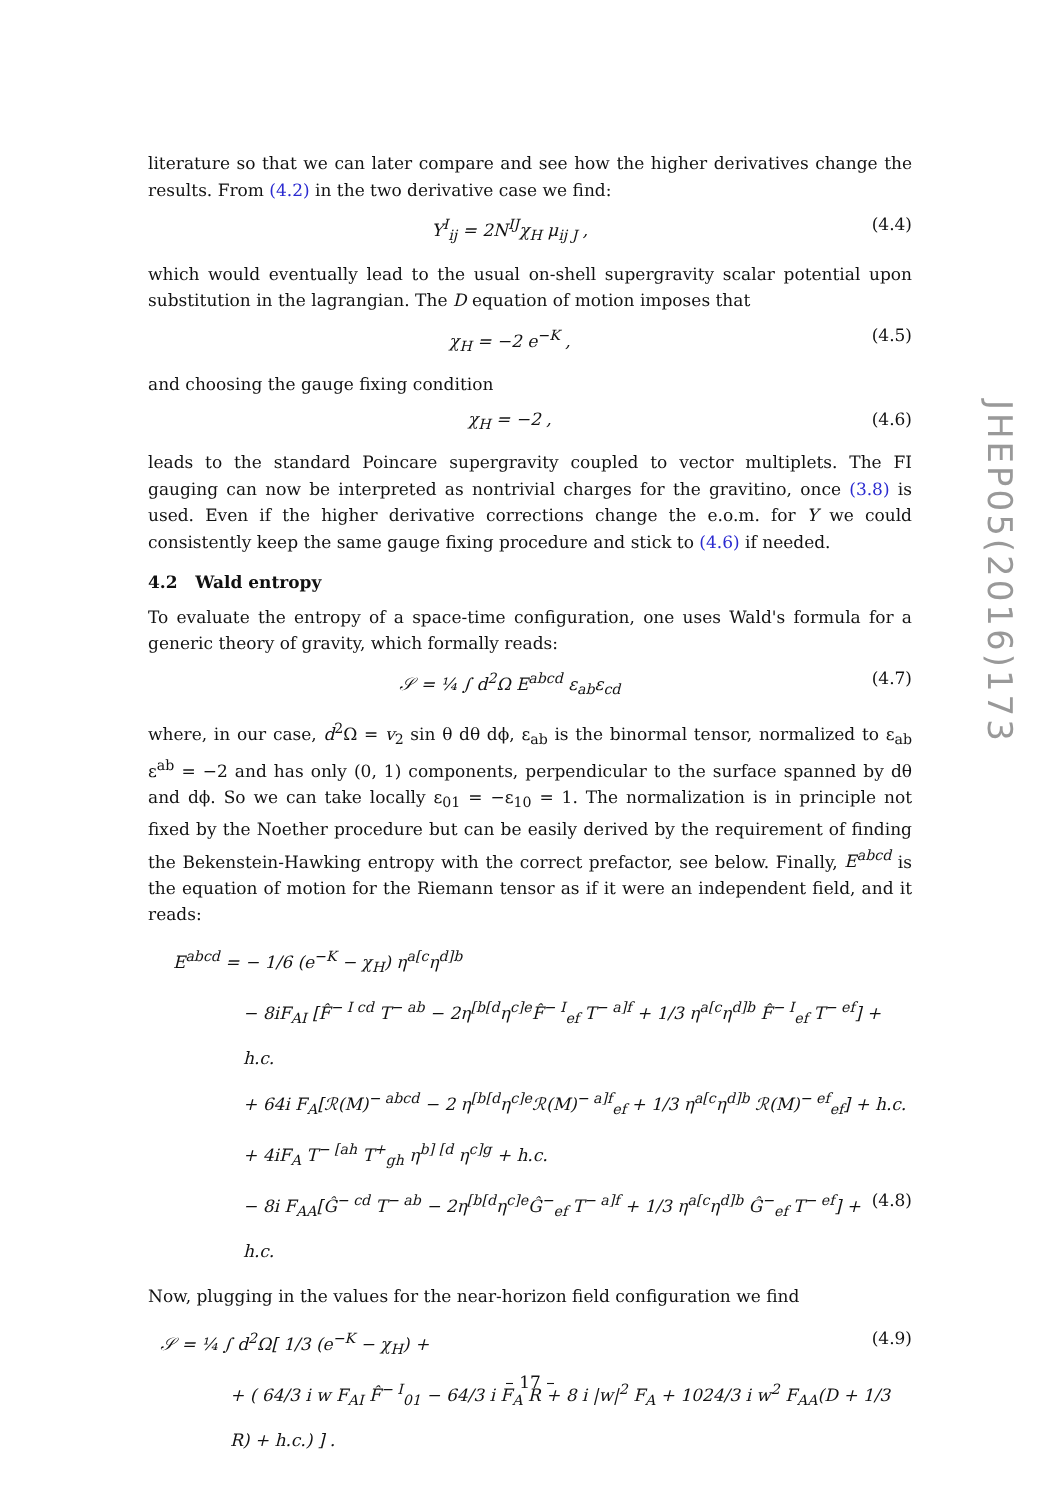JHEP05(2016)173
literature so that we can later compare and see how the higher derivatives change the results. From (4.2) in the two derivative case we find:
Y<sup>I</sup><sub>ij</sub> = 2N<sup>IJ</sup>χ<sub>H</sub> μ<sub>ij J</sub> , (4.4)
which would eventually lead to the usual on-shell supergravity scalar potential upon substitution in the lagrangian. The D equation of motion imposes that
χ<sub>H</sub> = −2 e<sup>−K</sup> , (4.5)
and choosing the gauge fixing condition
χ<sub>H</sub> = −2 , (4.6)
leads to the standard Poincare supergravity coupled to vector multiplets. The FI gauging can now be interpreted as nontrivial charges for the gravitino, once (3.8) is used. Even if the higher derivative corrections change the e.o.m. for Y we could consistently keep the same gauge fixing procedure and stick to (4.6) if needed.
4.2 Wald entropy
To evaluate the entropy of a space-time configuration, one uses Wald's formula for a generic theory of gravity, which formally reads:
𝒮 = ¼ ∫ d<sup>2</sup>Ω E<sup>abcd</sup> ε<sub>ab</sub>ε<sub>cd</sub> (4.7)
where, in our case, d<sup>2</sup>Ω = v<sub>2</sub> sin θ dθ dϕ, ε<sub>ab</sub> is the binormal tensor, normalized to ε<sub>ab</sub> ε<sup>ab</sup> = −2 and has only (0, 1) components, perpendicular to the surface spanned by dθ and dϕ. So we can take locally ε<sub>01</sub> = −ε<sub>10</sub> = 1. The normalization is in principle not fixed by the Noether procedure but can be easily derived by the requirement of finding the Bekenstein-Hawking entropy with the correct prefactor, see below. Finally, E<sup>abcd</sup> is the equation of motion for the Riemann tensor as if it were an independent field, and it reads:
E<sup>abcd</sup> = − 1/6 (e<sup>−K</sup> − χ<sub>H</sub>) η<sup>a[c</sup>η<sup>d]b</sup>
− 8iF<sub>AI</sub> [F̂<sup>− I cd</sup> T<sup>− ab</sup> − 2η<sup>[b[d</sup>η<sup>c]e</sup>F̂<sup>− I</sup><sub>ef</sub> T<sup>− a]f</sup> + 1/3 η<sup>a[c</sup>η<sup>d]b</sup> F̂<sup>− I</sup><sub>ef</sub> T<sup>− ef</sup>] + h.c.
+ 64i F<sub>A</sub>[ℛ(M)<sup>− abcd</sup> − 2 η<sup>[b[d</sup>η<sup>c]e</sup>ℛ(M)<sup>− a]f</sup><sub>ef</sub> + 1/3 η<sup>a[c</sup>η<sup>d]b</sup> ℛ(M)<sup>− ef</sup><sub>ef</sub>] + h.c.
+ 4iF<sub>A</sub> T<sup>− [ah</sup> T<sup>+</sup><sub>gh</sub> η<sup>b] [d</sup> η<sup>c]g</sup> + h.c.
− 8i F<sub>AA</sub>[Ĝ<sup>− cd</sup> T<sup>− ab</sup> − 2η<sup>[b[d</sup>η<sup>c]e</sup>Ĝ<sup>−</sup><sub>ef</sub> T<sup>− a]f</sup> + 1/3 η<sup>a[c</sup>η<sup>d]b</sup> Ĝ<sup>−</sup><sub>ef</sub> T<sup>− ef</sup>] + h.c. (4.8)
Now, plugging in the values for the near-horizon field configuration we find
𝒮 = ¼ ∫ d<sup>2</sup>Ω[ 1/3 (e<sup>−K</sup> − χ<sub>H</sub>) + (4.9)
+ ( 64/3 i w F<sub>AI</sub> F̂<sup>− I</sup><sub>01</sub> − 64/3 i F<sub>A</sub> R + 8 i |w|<sup>2</sup> F<sub>A</sub> + 1024/3 i w<sup>2</sup> F<sub>AA</sub>(D + 1/3 R) + h.c.) ] .
– 17 –